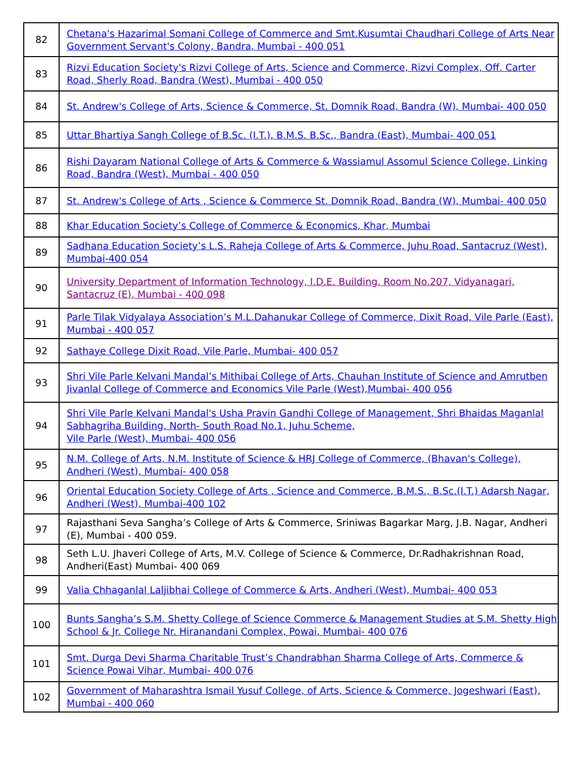| 82 | Chetana's Hazarimal Somani College of Commerce and Smt.Kusumtai Chaudhari College of Arts Near Government Servant's Colony, Bandra, Mumbai - 400 051 |
| 83 | Rizvi Education Society's Rizvi College of Arts, Science and Commerce, Rizvi Complex, Off. Carter Road, Sherly Road, Bandra (West), Mumbai - 400 050 |
| 84 | St. Andrew's College of Arts, Science & Commerce, St. Domnik Road, Bandra (W), Mumbai- 400 050 |
| 85 | Uttar Bhartiya Sangh College of B.Sc. (I.T.), B.M.S. B.Sc., Bandra (East), Mumbai- 400 051 |
| 86 | Rishi Dayaram National College of Arts & Commerce & Wassiamul Assomul Science College, Linking Road, Bandra (West), Mumbai - 400 050 |
| 87 | St. Andrew's College of Arts , Science & Commerce St. Domnik Road, Bandra (W), Mumbai- 400 050 |
| 88 | Khar Education Society’s College of Commerce & Economics, Khar, Mumbai |
| 89 | Sadhana Education Society’s L.S. Raheja College of Arts & Commerce, Juhu Road, Santacruz (West), Mumbai-400 054 |
| 90 | University Department of Information Technology, I.D.E. Building, Room No.207, Vidyanagari, Santacruz (E), Mumbai - 400 098 |
| 91 | Parle Tilak Vidyalaya Association’s M.L.Dahanukar College of Commerce, Dixit Road, Vile Parle (East), Mumbai - 400 057 |
| 92 | Sathaye College Dixit Road, Vile Parle, Mumbai- 400 057 |
| 93 | Shri Vile Parle Kelvani Mandal’s Mithibai College of Arts, Chauhan Institute of Science and Amrutben Jivanlal College of Commerce and Economics Vile Parle (West),Mumbai- 400 056 |
| 94 | Shri Vile Parle Kelvani Mandal's Usha Pravin Gandhi College of Management, Shri Bhaidas Maganlal Sabhagriha Building, North- South Road No.1, Juhu Scheme, Vile Parle (West), Mumbai- 400 056 |
| 95 | N.M. College of Arts, N.M. Institute of Science & HRJ College of Commerce, (Bhavan's College), Andheri (West), Mumbai- 400 058 |
| 96 | Oriental Education Society College of Arts , Science and Commerce, B.M.S., B.Sc.(I.T.) Adarsh Nagar, Andheri (West), Mumbai-400 102 |
| 97 | Rajasthani Seva Sangha’s College of Arts & Commerce, Sriniwas Bagarkar Marg, J.B. Nagar, Andheri (E), Mumbai - 400 059. |
| 98 | Seth L.U. Jhaveri College of Arts, M.V. College of Science & Commerce, Dr.Radhakrishnan Road, Andheri(East) Mumbai- 400 069 |
| 99 | Valia Chhaganlal Laljibhai College of Commerce & Arts, Andheri (West), Mumbai- 400 053 |
| 100 | Bunts Sangha’s S.M. Shetty College of Science Commerce & Management Studies at S.M. Shetty High School & Jr. College Nr. Hiranandani Complex, Powai, Mumbai- 400 076 |
| 101 | Smt. Durga Devi Sharma Charitable Trust’s Chandrabhan Sharma College of Arts, Commerce & Science Powai Vihar, Mumbai- 400 076 |
| 102 | Government of Maharashtra Ismail Yusuf College, of Arts, Science & Commerce, Jogeshwari (East), Mumbai - 400 060 |